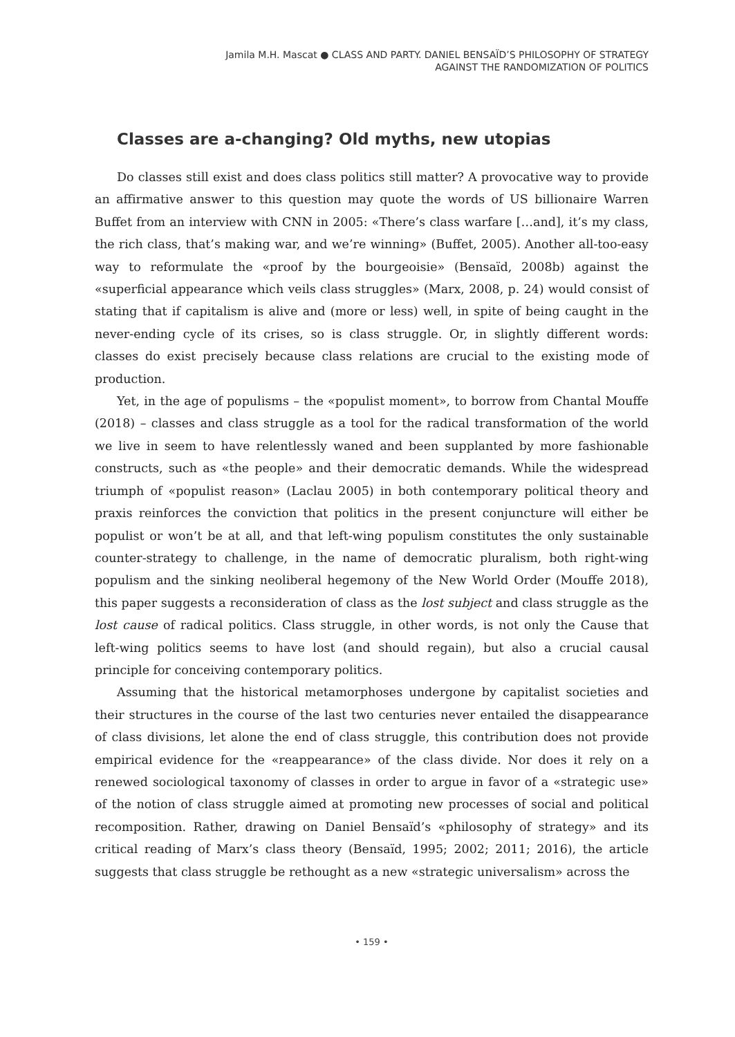Jamila M.H. Mascat ● CLASS AND PARTY. DANIEL BENSAÏD’S PHILOSOPHY OF STRATEGY
AGAINST THE RANDOMIZATION OF POLITICS
Classes are a-changing? Old myths, new utopias
Do classes still exist and does class politics still matter? A provocative way to provide an affirmative answer to this question may quote the words of US billionaire Warren Buffet from an interview with CNN in 2005: «There’s class warfare […and], it’s my class, the rich class, that’s making war, and we’re winning» (Buffet, 2005). Another all-too-easy way to reformulate the «proof by the bourgeoisie» (Bensaïd, 2008b) against the «superficial appearance which veils class struggles» (Marx, 2008, p. 24) would consist of stating that if capitalism is alive and (more or less) well, in spite of being caught in the never-ending cycle of its crises, so is class struggle. Or, in slightly different words: classes do exist precisely because class relations are crucial to the existing mode of production.
Yet, in the age of populisms – the «populist moment», to borrow from Chantal Mouffe (2018) – classes and class struggle as a tool for the radical transformation of the world we live in seem to have relentlessly waned and been supplanted by more fashionable constructs, such as «the people» and their democratic demands. While the widespread triumph of «populist reason» (Laclau 2005) in both contemporary political theory and praxis reinforces the conviction that politics in the present conjuncture will either be populist or won’t be at all, and that left-wing populism constitutes the only sustainable counter-strategy to challenge, in the name of democratic pluralism, both right-wing populism and the sinking neoliberal hegemony of the New World Order (Mouffe 2018), this paper suggests a reconsideration of class as the lost subject and class struggle as the lost cause of radical politics. Class struggle, in other words, is not only the Cause that left-wing politics seems to have lost (and should regain), but also a crucial causal principle for conceiving contemporary politics.
Assuming that the historical metamorphoses undergone by capitalist societies and their structures in the course of the last two centuries never entailed the disappearance of class divisions, let alone the end of class struggle, this contribution does not provide empirical evidence for the «reappearance» of the class divide. Nor does it rely on a renewed sociological taxonomy of classes in order to argue in favor of a «strategic use» of the notion of class struggle aimed at promoting new processes of social and political recomposition. Rather, drawing on Daniel Bensaïd’s «philosophy of strategy» and its critical reading of Marx’s class theory (Bensaïd, 1995; 2002; 2011; 2016), the article suggests that class struggle be rethought as a new «strategic universalism» across the
• 159 •